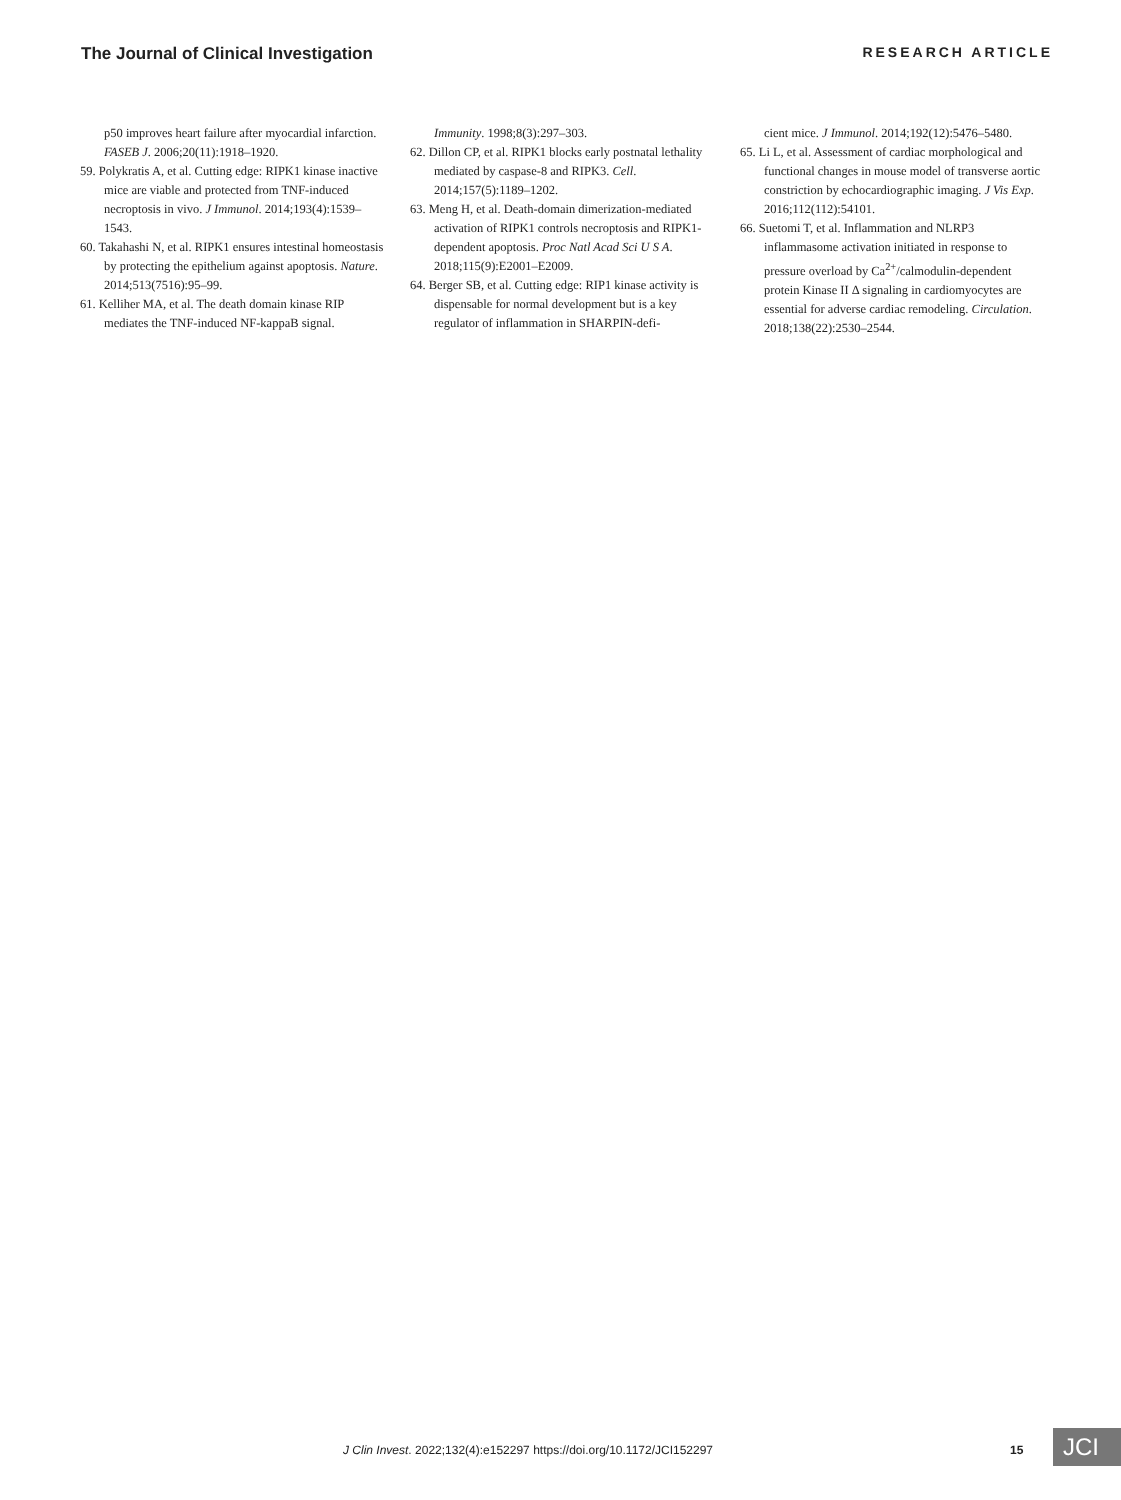The Journal of Clinical Investigation RESEARCH ARTICLE
p50 improves heart failure after myocardial infarction. FASEB J. 2006;20(11):1918–1920.
59. Polykratis A, et al. Cutting edge: RIPK1 kinase inactive mice are viable and protected from TNF-induced necroptosis in vivo. J Immunol. 2014;193(4):1539–1543.
60. Takahashi N, et al. RIPK1 ensures intestinal homeostasis by protecting the epithelium against apoptosis. Nature. 2014;513(7516):95–99.
61. Kelliher MA, et al. The death domain kinase RIP mediates the TNF-induced NF-kappaB signal.
Immunity. 1998;8(3):297–303.
62. Dillon CP, et al. RIPK1 blocks early postnatal lethality mediated by caspase-8 and RIPK3. Cell. 2014;157(5):1189–1202.
63. Meng H, et al. Death-domain dimerization-mediated activation of RIPK1 controls necroptosis and RIPK1-dependent apoptosis. Proc Natl Acad Sci U S A. 2018;115(9):E2001–E2009.
64. Berger SB, et al. Cutting edge: RIP1 kinase activity is dispensable for normal development but is a key regulator of inflammation in SHARPIN-defi-
cient mice. J Immunol. 2014;192(12):5476–5480.
65. Li L, et al. Assessment of cardiac morphological and functional changes in mouse model of transverse aortic constriction by echocardiographic imaging. J Vis Exp. 2016;112(112):54101.
66. Suetomi T, et al. Inflammation and NLRP3 inflammasome activation initiated in response to pressure overload by Ca<sup>2+</sup>/calmodulin-dependent protein Kinase II Δ signaling in cardiomyocytes are essential for adverse cardiac remodeling. Circulation. 2018;138(22):2530–2544.
J Clin Invest. 2022;132(4):e152297 https://doi.org/10.1172/JCI152297 15 JCI